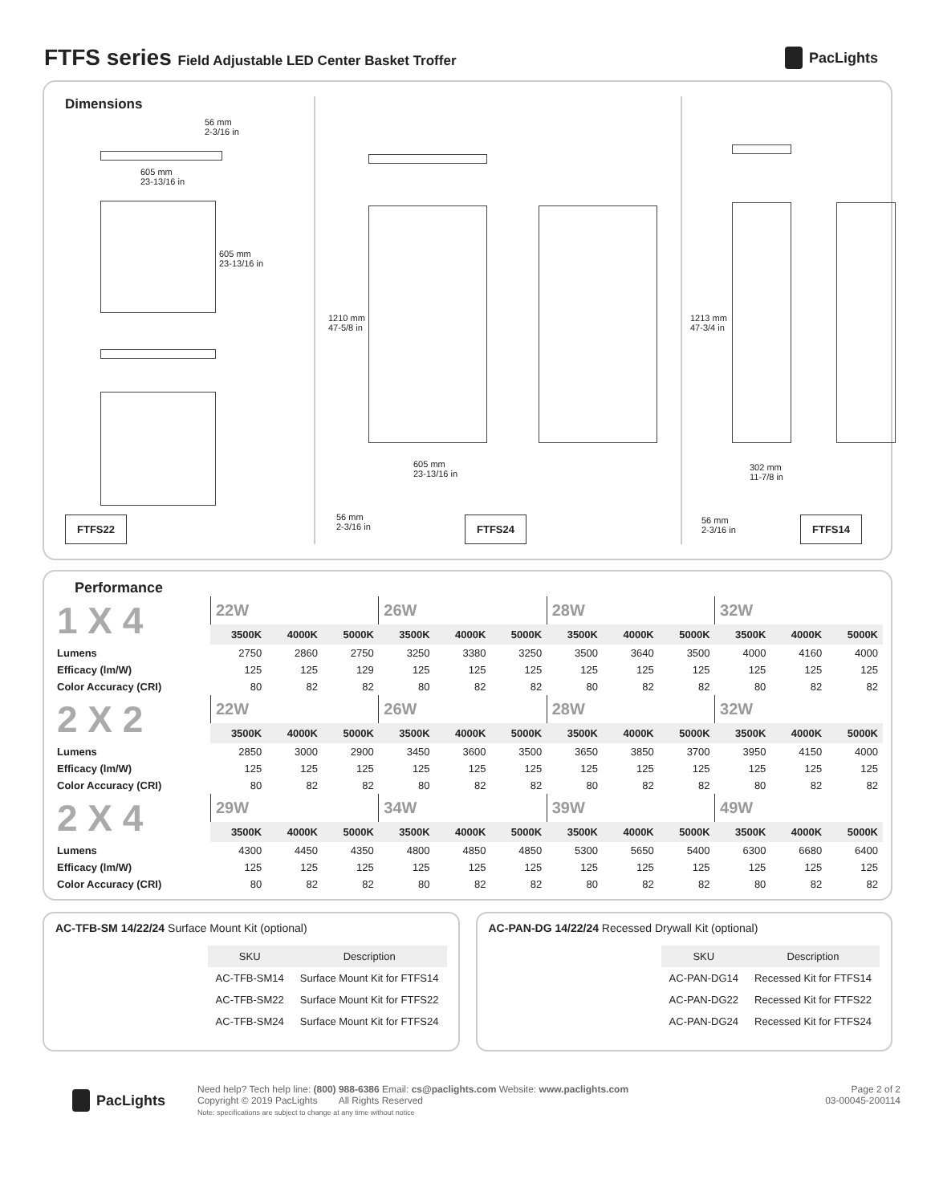FTFS series Field Adjustable LED Center Basket Troffer
PacLights
Dimensions
56 mm
2-3/16 in
605 mm
23-13/16 in
605 mm
23-13/16 in
FTFS22
1210 mm
47-5/8 in
605 mm
23-13/16 in
56 mm
2-3/16 in
FTFS24
1213 mm
47-3/4 in
302 mm
11-7/8 in
56 mm
2-3/16 in
FTFS14
Performance
| 1 X 4 | 22W | | | 26W | | | 28W | | | 32W | | |
| | 3500K | 4000K | 5000K | 3500K | 4000K | 5000K | 3500K | 4000K | 5000K | 3500K | 4000K | 5000K |
| Lumens | 2750 | 2860 | 2750 | 3250 | 3380 | 3250 | 3500 | 3640 | 3500 | 4000 | 4160 | 4000 |
| Efficacy (lm/W) | 125 | 125 | 129 | 125 | 125 | 125 | 125 | 125 | 125 | 125 | 125 | 125 |
| Color Accuracy (CRI) | 80 | 82 | 82 | 80 | 82 | 82 | 80 | 82 | 82 | 80 | 82 | 82 |
| 2 X 2 | 22W | | | 26W | | | 28W | | | 32W | | |
| | 3500K | 4000K | 5000K | 3500K | 4000K | 5000K | 3500K | 4000K | 5000K | 3500K | 4000K | 5000K |
| Lumens | 2850 | 3000 | 2900 | 3450 | 3600 | 3500 | 3650 | 3850 | 3700 | 3950 | 4150 | 4000 |
| Efficacy (lm/W) | 125 | 125 | 125 | 125 | 125 | 125 | 125 | 125 | 125 | 125 | 125 | 125 |
| Color Accuracy (CRI) | 80 | 82 | 82 | 80 | 82 | 82 | 80 | 82 | 82 | 80 | 82 | 82 |
| 2 X 4 | 29W | | | 34W | | | 39W | | | 49W | | |
| | 3500K | 4000K | 5000K | 3500K | 4000K | 5000K | 3500K | 4000K | 5000K | 3500K | 4000K | 5000K |
| Lumens | 4300 | 4450 | 4350 | 4800 | 4850 | 4850 | 5300 | 5650 | 5400 | 6300 | 6680 | 6400 |
| Efficacy (lm/W) | 125 | 125 | 125 | 125 | 125 | 125 | 125 | 125 | 125 | 125 | 125 | 125 |
| Color Accuracy (CRI) | 80 | 82 | 82 | 80 | 82 | 82 | 80 | 82 | 82 | 80 | 82 | 82 |
AC-TFB-SM 14/22/24 Surface Mount Kit (optional)
| SKU | Description |
| --- | --- |
| AC-TFB-SM14 | Surface Mount Kit for FTFS14 |
| AC-TFB-SM22 | Surface Mount Kit for FTFS22 |
| AC-TFB-SM24 | Surface Mount Kit for FTFS24 |
AC-PAN-DG 14/22/24 Recessed Drywall Kit (optional)
| SKU | Description |
| --- | --- |
| AC-PAN-DG14 | Recessed Kit for FTFS14 |
| AC-PAN-DG22 | Recessed Kit for FTFS22 |
| AC-PAN-DG24 | Recessed Kit for FTFS24 |
PacLights
Need help? Tech help line: (800) 988-6386 Email: cs@paclights.com Website: www.paclights.com
Copyright © 2019 PacLights All Rights Reserved
Note: specifications are subject to change at any time without notice
Page 2 of 2
03-00045-200114